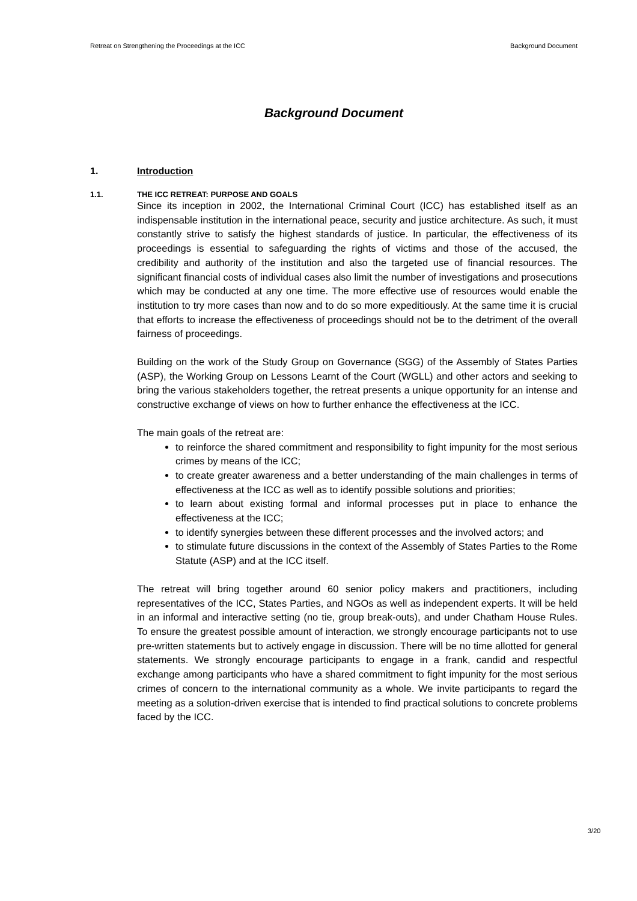Retreat on Strengthening the Proceedings at the ICC Background Document
Background Document
1. Introduction
1.1. THE ICC RETREAT: PURPOSE AND GOALS
Since its inception in 2002, the International Criminal Court (ICC) has established itself as an indispensable institution in the international peace, security and justice architecture. As such, it must constantly strive to satisfy the highest standards of justice. In particular, the effectiveness of its proceedings is essential to safeguarding the rights of victims and those of the accused, the credibility and authority of the institution and also the targeted use of financial resources. The significant financial costs of individual cases also limit the number of investigations and prosecutions which may be conducted at any one time. The more effective use of resources would enable the institution to try more cases than now and to do so more expeditiously. At the same time it is crucial that efforts to increase the effectiveness of proceedings should not be to the detriment of the overall fairness of proceedings.
Building on the work of the Study Group on Governance (SGG) of the Assembly of States Parties (ASP), the Working Group on Lessons Learnt of the Court (WGLL) and other actors and seeking to bring the various stakeholders together, the retreat presents a unique opportunity for an intense and constructive exchange of views on how to further enhance the effectiveness at the ICC.
The main goals of the retreat are:
to reinforce the shared commitment and responsibility to fight impunity for the most serious crimes by means of the ICC;
to create greater awareness and a better understanding of the main challenges in terms of effectiveness at the ICC as well as to identify possible solutions and priorities;
to learn about existing formal and informal processes put in place to enhance the effectiveness at the ICC;
to identify synergies between these different processes and the involved actors; and
to stimulate future discussions in the context of the Assembly of States Parties to the Rome Statute (ASP) and at the ICC itself.
The retreat will bring together around 60 senior policy makers and practitioners, including representatives of the ICC, States Parties, and NGOs as well as independent experts. It will be held in an informal and interactive setting (no tie, group break-outs), and under Chatham House Rules. To ensure the greatest possible amount of interaction, we strongly encourage participants not to use pre-written statements but to actively engage in discussion. There will be no time allotted for general statements. We strongly encourage participants to engage in a frank, candid and respectful exchange among participants who have a shared commitment to fight impunity for the most serious crimes of concern to the international community as a whole. We invite participants to regard the meeting as a solution-driven exercise that is intended to find practical solutions to concrete problems faced by the ICC.
3/20